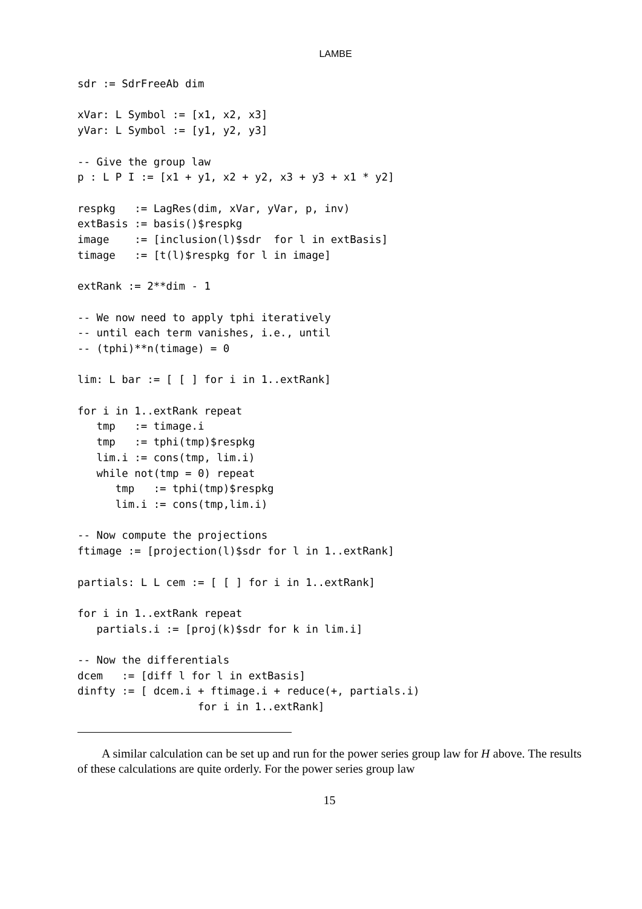LAMBE
sdr := SdrFreeAb dim

xVar: L Symbol := [x1, x2, x3]
yVar: L Symbol := [y1, y2, y3]

-- Give the group law
p : L P I := [x1 + y1, x2 + y2, x3 + y3 + x1 * y2]

respkg   := LagRes(dim, xVar, yVar, p, inv)
extBasis := basis()$respkg
image    := [inclusion(l)$sdr  for l in extBasis]
timage   := [t(l)$respkg for l in image]

extRank := 2**dim - 1

-- We now need to apply tphi iteratively
-- until each term vanishes, i.e., until
-- (tphi)**n(timage) = 0

lim: L bar := [ [ ] for i in 1..extRank]

for i in 1..extRank repeat
   tmp   := timage.i
   tmp   := tphi(tmp)$respkg
   lim.i := cons(tmp, lim.i)
   while not(tmp = 0) repeat
      tmp   := tphi(tmp)$respkg
      lim.i := cons(tmp,lim.i)

-- Now compute the projections
ftimage := [projection(l)$sdr for l in 1..extRank]

partials: L L cem := [ [ ] for i in 1..extRank]

for i in 1..extRank repeat
   partials.i := [proj(k)$sdr for k in lim.i]

-- Now the differentials
dcem   := [diff l for l in extBasis]
dinfty := [ dcem.i + ftimage.i + reduce(+, partials.i)
                   for i in 1..extRank]
A similar calculation can be set up and run for the power series group law for H above. The results of these calculations are quite orderly. For the power series group law
15